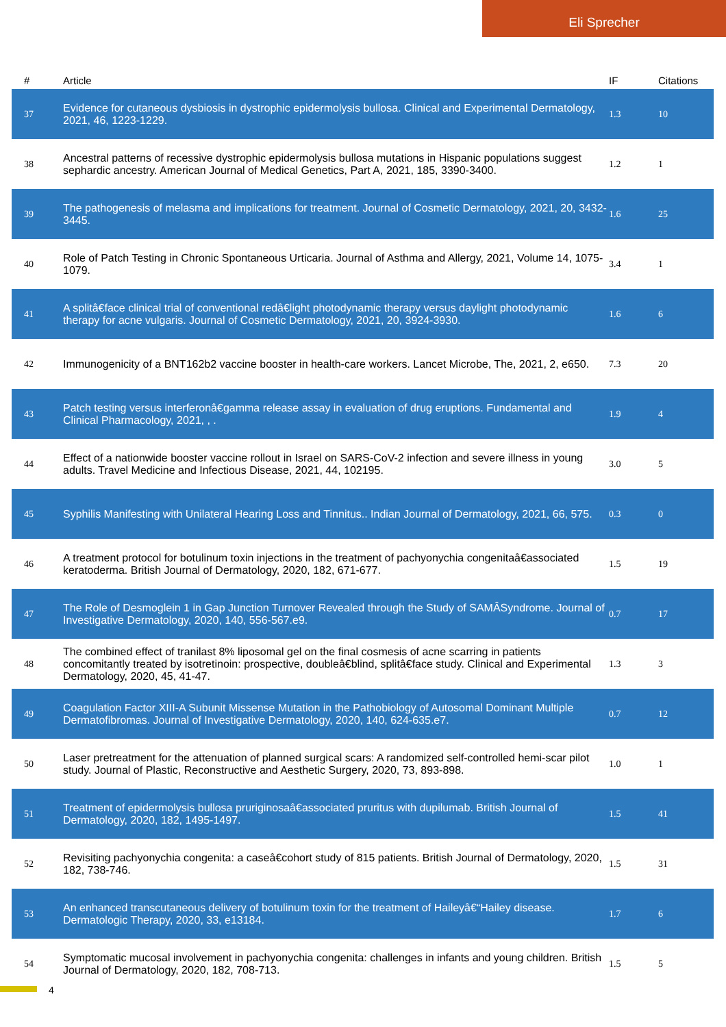Eli Sprecher
| # | Article | IF | Citations |
| --- | --- | --- | --- |
| 37 | Evidence for cutaneous dysbiosis in dystrophic epidermolysis bullosa. Clinical and Experimental Dermatology, 2021, 46, 1223-1229. | 1.3 | 10 |
| 38 | Ancestral patterns of recessive dystrophic epidermolysis bullosa mutations in Hispanic populations suggest sephardic ancestry. American Journal of Medical Genetics, Part A, 2021, 185, 3390-3400. | 1.2 | 1 |
| 39 | The pathogenesis of melasma and implications for treatment. Journal of Cosmetic Dermatology, 2021, 20, 3432-3445. | 1.6 | 25 |
| 40 | Role of Patch Testing in Chronic Spontaneous Urticaria. Journal of Asthma and Allergy, 2021, Volume 14, 1075-1079. | 3.4 | 1 |
| 41 | A splitâ€face clinical trial of conventional redâ€light photodynamic therapy versus daylight photodynamic therapy for acne vulgaris. Journal of Cosmetic Dermatology, 2021, 20, 3924-3930. | 1.6 | 6 |
| 42 | Immunogenicity of a BNT162b2 vaccine booster in health-care workers. Lancet Microbe, The, 2021, 2, e650. | 7.3 | 20 |
| 43 | Patch testing versus interferonâ€gamma release assay in evaluation of drug eruptions. Fundamental and Clinical Pharmacology, 2021, , . | 1.9 | 4 |
| 44 | Effect of a nationwide booster vaccine rollout in Israel on SARS-CoV-2 infection and severe illness in young adults. Travel Medicine and Infectious Disease, 2021, 44, 102195. | 3.0 | 5 |
| 45 | Syphilis Manifesting with Unilateral Hearing Loss and Tinnitus.. Indian Journal of Dermatology, 2021, 66, 575. | 0.3 | 0 |
| 46 | A treatment protocol for botulinum toxin injections in the treatment of pachyonychia congenitaâ€associated keratoderma. British Journal of Dermatology, 2020, 182, 671-677. | 1.5 | 19 |
| 47 | The Role of Desmoglein 1 in Gap Junction Turnover Revealed through the Study of SAMÂSyndrome. Journal of Investigative Dermatology, 2020, 140, 556-567.e9. | 0.7 | 17 |
| 48 | The combined effect of tranilast 8% liposomal gel on the final cosmesis of acne scarring in patients concomitantly treated by isotretinoin: prospective, doubleâ€blind, splitâ€face study. Clinical and Experimental Dermatology, 2020, 45, 41-47. | 1.3 | 3 |
| 49 | Coagulation Factor XIII-A Subunit Missense Mutation in the Pathobiology of Autosomal Dominant Multiple Dermatofibromas. Journal of Investigative Dermatology, 2020, 140, 624-635.e7. | 0.7 | 12 |
| 50 | Laser pretreatment for the attenuation of planned surgical scars: A randomized self-controlled hemi-scar pilot study. Journal of Plastic, Reconstructive and Aesthetic Surgery, 2020, 73, 893-898. | 1.0 | 1 |
| 51 | Treatment of epidermolysis bullosa pruriginosaâ€associated pruritus with dupilumab. British Journal of Dermatology, 2020, 182, 1495-1497. | 1.5 | 41 |
| 52 | Revisiting pachyonychia congenita: a caseâ€cohort study of 815 patients. British Journal of Dermatology, 2020, 182, 738-746. | 1.5 | 31 |
| 53 | An enhanced transcutaneous delivery of botulinum toxin for the treatment of Haileyâ€“Hailey disease. Dermatologic Therapy, 2020, 33, e13184. | 1.7 | 6 |
| 54 | Symptomatic mucosal involvement in pachyonychia congenita: challenges in infants and young children. British Journal of Dermatology, 2020, 182, 708-713. | 1.5 | 5 |
4